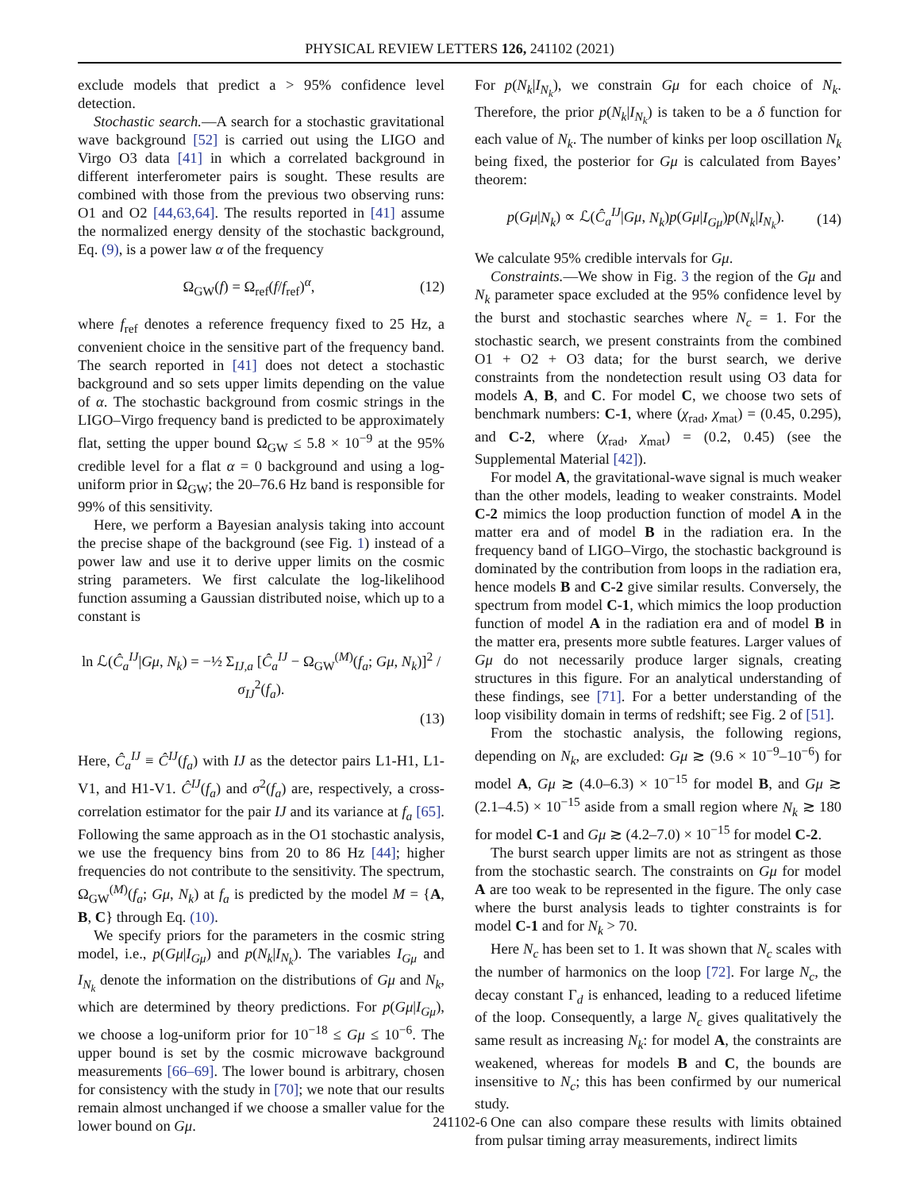PHYSICAL REVIEW LETTERS 126, 241102 (2021)
exclude models that predict a > 95% confidence level detection.
Stochastic search.—A search for a stochastic gravitational wave background [52] is carried out using the LIGO and Virgo O3 data [41] in which a correlated background in different interferometer pairs is sought. These results are combined with those from the previous two observing runs: O1 and O2 [44,63,64]. The results reported in [41] assume the normalized energy density of the stochastic background, Eq. (9), is a power law α of the frequency
Ω<sub>GW</sub>(f) = Ω<sub>ref</sub>(f/f<sub>ref</sub>)<sup>α</sup>, (12)
where f<sub>ref</sub> denotes a reference frequency fixed to 25 Hz, a convenient choice in the sensitive part of the frequency band. The search reported in [41] does not detect a stochastic background and so sets upper limits depending on the value of α. The stochastic background from cosmic strings in the LIGO–Virgo frequency band is predicted to be approximately flat, setting the upper bound Ω<sub>GW</sub> ≤ 5.8 × 10<sup>−9</sup> at the 95% credible level for a flat α = 0 background and using a log-uniform prior in Ω<sub>GW</sub>; the 20–76.6 Hz band is responsible for 99% of this sensitivity.
Here, we perform a Bayesian analysis taking into account the precise shape of the background (see Fig. 1) instead of a power law and use it to derive upper limits on the cosmic string parameters. We first calculate the log-likelihood function assuming a Gaussian distributed noise, which up to a constant is
ln ℒ(Ĉ<sub>a</sub><sup>IJ</sup>|Gμ, N<sub>k</sub>) = −½ Σ<sub>IJ,a</sub> [Ĉ<sub>a</sub><sup>IJ</sup> − Ω<sub>GW</sub><sup>(M)</sup>(f<sub>a</sub>; Gμ, N<sub>k</sub>)]<sup>2</sup> / σ<sub>IJ</sub><sup>2</sup>(f<sub>a</sub>).
(13)
Here, Ĉ<sub>a</sub><sup>IJ</sup> ≡ Ĉ<sup>IJ</sup>(f<sub>a</sub>) with IJ as the detector pairs L1-H1, L1-V1, and H1-V1. Ĉ<sup>IJ</sup>(f<sub>a</sub>) and σ<sup>2</sup>(f<sub>a</sub>) are, respectively, a cross-correlation estimator for the pair IJ and its variance at f<sub>a</sub> [65]. Following the same approach as in the O1 stochastic analysis, we use the frequency bins from 20 to 86 Hz [44]; higher frequencies do not contribute to the sensitivity. The spectrum, Ω<sub>GW</sub><sup>(M)</sup>(f<sub>a</sub>; Gμ, N<sub>k</sub>) at f<sub>a</sub> is predicted by the model M = {A, B, C} through Eq. (10).
We specify priors for the parameters in the cosmic string model, i.e., p(Gμ|I<sub>Gμ</sub>) and p(N<sub>k</sub>|I<sub>N<sub>k</sub></sub>). The variables I<sub>Gμ</sub> and I<sub>N<sub>k</sub></sub> denote the information on the distributions of Gμ and N<sub>k</sub>, which are determined by theory predictions. For p(Gμ|I<sub>Gμ</sub>), we choose a log-uniform prior for 10<sup>−18</sup> ≤ Gμ ≤ 10<sup>−6</sup>. The upper bound is set by the cosmic microwave background measurements [66–69]. The lower bound is arbitrary, chosen for consistency with the study in [70]; we note that our results remain almost unchanged if we choose a smaller value for the lower bound on Gμ.
For p(N<sub>k</sub>|I<sub>N<sub>k</sub></sub>), we constrain Gμ for each choice of N<sub>k</sub>. Therefore, the prior p(N<sub>k</sub>|I<sub>N<sub>k</sub></sub>) is taken to be a δ function for each value of N<sub>k</sub>. The number of kinks per loop oscillation N<sub>k</sub> being fixed, the posterior for Gμ is calculated from Bayes’ theorem:
p(Gμ|N<sub>k</sub>) ∝ ℒ(Ĉ<sub>a</sub><sup>IJ</sup>|Gμ, N<sub>k</sub>)p(Gμ|I<sub>Gμ</sub>)p(N<sub>k</sub>|I<sub>N<sub>k</sub></sub>). (14)
We calculate 95% credible intervals for Gμ.
Constraints.—We show in Fig. 3 the region of the Gμ and N<sub>k</sub> parameter space excluded at the 95% confidence level by the burst and stochastic searches where N<sub>c</sub> = 1. For the stochastic search, we present constraints from the combined O1 + O2 + O3 data; for the burst search, we derive constraints from the nondetection result using O3 data for models A, B, and C. For model C, we choose two sets of benchmark numbers: C-1, where (χ<sub>rad</sub>, χ<sub>mat</sub>) = (0.45, 0.295), and C-2, where (χ<sub>rad</sub>, χ<sub>mat</sub>) = (0.2, 0.45) (see the Supplemental Material [42]).
For model A, the gravitational-wave signal is much weaker than the other models, leading to weaker constraints. Model C-2 mimics the loop production function of model A in the matter era and of model B in the radiation era. In the frequency band of LIGO–Virgo, the stochastic background is dominated by the contribution from loops in the radiation era, hence models B and C-2 give similar results. Conversely, the spectrum from model C-1, which mimics the loop production function of model A in the radiation era and of model B in the matter era, presents more subtle features. Larger values of Gμ do not necessarily produce larger signals, creating structures in this figure. For an analytical understanding of these findings, see [71]. For a better understanding of the loop visibility domain in terms of redshift; see Fig. 2 of [51].
From the stochastic analysis, the following regions, depending on N<sub>k</sub>, are excluded: Gμ ≳ (9.6 × 10<sup>−9</sup>–10<sup>−6</sup>) for model A, Gμ ≳ (4.0–6.3) × 10<sup>−15</sup> for model B, and Gμ ≳ (2.1–4.5) × 10<sup>−15</sup> aside from a small region where N<sub>k</sub> ≳ 180 for model C-1 and Gμ ≳ (4.2–7.0) × 10<sup>−15</sup> for model C-2.
The burst search upper limits are not as stringent as those from the stochastic search. The constraints on Gμ for model A are too weak to be represented in the figure. The only case where the burst analysis leads to tighter constraints is for model C-1 and for N<sub>k</sub> > 70.
Here N<sub>c</sub> has been set to 1. It was shown that N<sub>c</sub> scales with the number of harmonics on the loop [72]. For large N<sub>c</sub>, the decay constant Γ<sub>d</sub> is enhanced, leading to a reduced lifetime of the loop. Consequently, a large N<sub>c</sub> gives qualitatively the same result as increasing N<sub>k</sub>: for model A, the constraints are weakened, whereas for models B and C, the bounds are insensitive to N<sub>c</sub>; this has been confirmed by our numerical study.
One can also compare these results with limits obtained from pulsar timing array measurements, indirect limits
241102-6